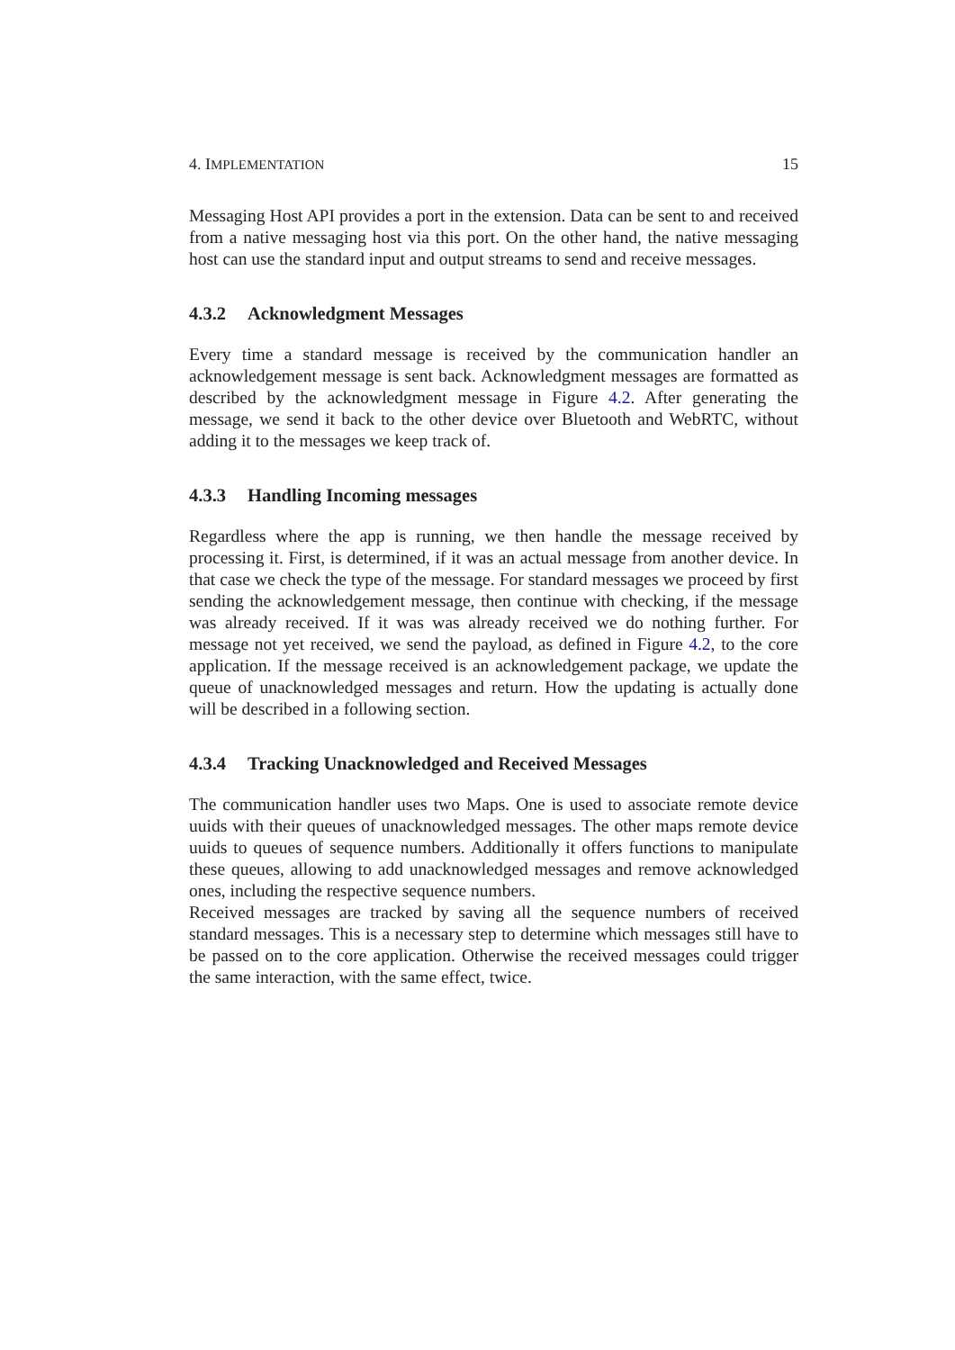4. IMPLEMENTATION 15
Messaging Host API provides a port in the extension. Data can be sent to and received from a native messaging host via this port. On the other hand, the native messaging host can use the standard input and output streams to send and receive messages.
4.3.2 Acknowledgment Messages
Every time a standard message is received by the communication handler an acknowledgement message is sent back. Acknowledgment messages are formatted as described by the acknowledgment message in Figure 4.2. After generating the message, we send it back to the other device over Bluetooth and WebRTC, without adding it to the messages we keep track of.
4.3.3 Handling Incoming messages
Regardless where the app is running, we then handle the message received by processing it. First, is determined, if it was an actual message from another device. In that case we check the type of the message. For standard messages we proceed by first sending the acknowledgement message, then continue with checking, if the message was already received. If it was was already received we do nothing further. For message not yet received, we send the payload, as defined in Figure 4.2, to the core application. If the message received is an acknowledgement package, we update the queue of unacknowledged messages and return. How the updating is actually done will be described in a following section.
4.3.4 Tracking Unacknowledged and Received Messages
The communication handler uses two Maps. One is used to associate remote device uuids with their queues of unacknowledged messages. The other maps remote device uuids to queues of sequence numbers. Additionally it offers functions to manipulate these queues, allowing to add unacknowledged messages and remove acknowledged ones, including the respective sequence numbers.
Received messages are tracked by saving all the sequence numbers of received standard messages. This is a necessary step to determine which messages still have to be passed on to the core application. Otherwise the received messages could trigger the same interaction, with the same effect, twice.